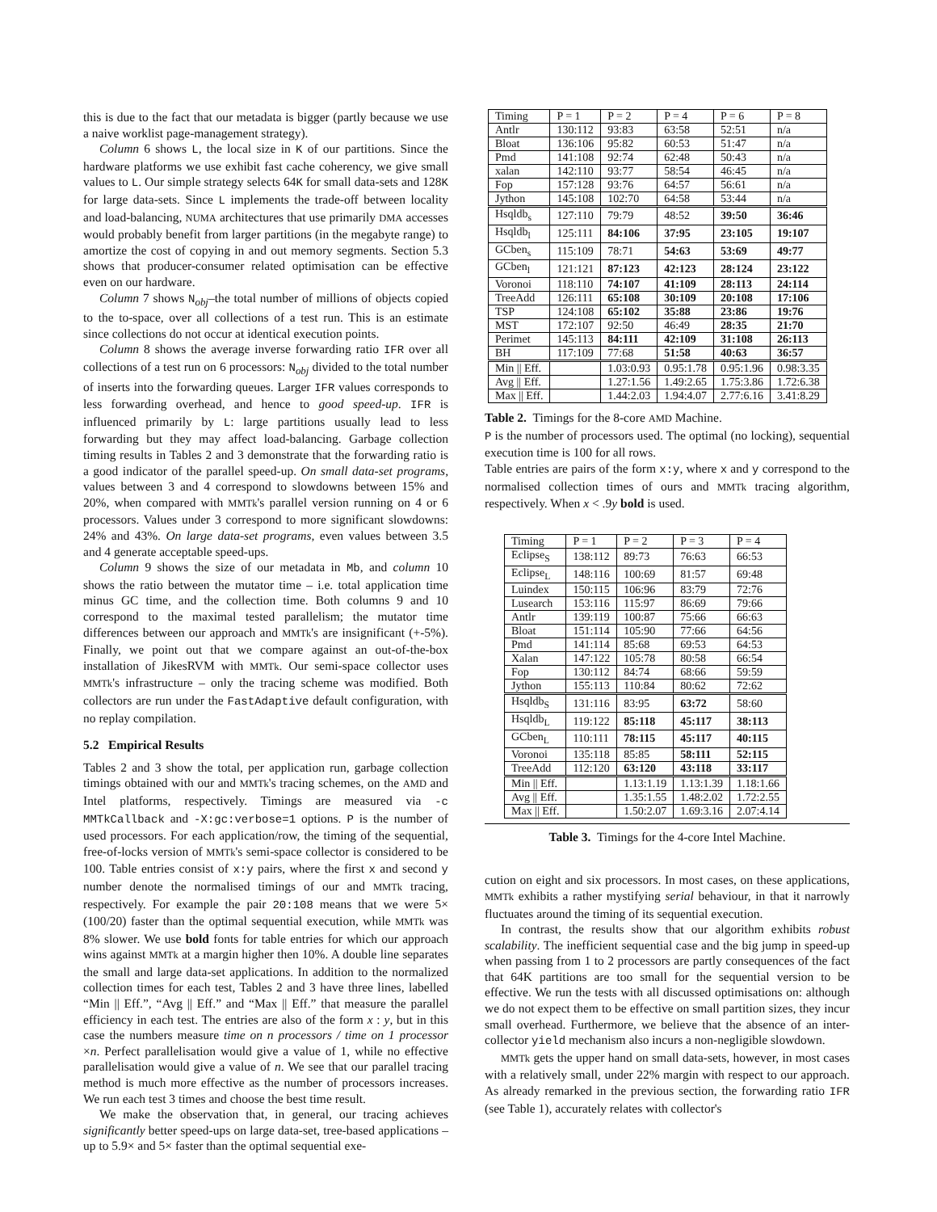this is due to the fact that our metadata is bigger (partly because we use a naive worklist page-management strategy).
Column 6 shows L, the local size in K of our partitions. Since the hardware platforms we use exhibit fast cache coherency, we give small values to L. Our simple strategy selects 64K for small data-sets and 128K for large data-sets. Since L implements the trade-off between locality and load-balancing, NUMA architectures that use primarily DMA accesses would probably benefit from larger partitions (in the megabyte range) to amortize the cost of copying in and out memory segments. Section 5.3 shows that producer-consumer related optimisation can be effective even on our hardware.
Column 7 shows N<sub>obj</sub>–the total number of millions of objects copied to the to-space, over all collections of a test run. This is an estimate since collections do not occur at identical execution points.
Column 8 shows the average inverse forwarding ratio IFR over all collections of a test run on 6 processors: N<sub>obj</sub> divided to the total number of inserts into the forwarding queues. Larger IFR values corresponds to less forwarding overhead, and hence to good speed-up. IFR is influenced primarily by L: large partitions usually lead to less forwarding but they may affect load-balancing. Garbage collection timing results in Tables 2 and 3 demonstrate that the forwarding ratio is a good indicator of the parallel speed-up. On small data-set programs, values between 3 and 4 correspond to slowdowns between 15% and 20%, when compared with MMTk's parallel version running on 4 or 6 processors. Values under 3 correspond to more significant slowdowns: 24% and 43%. On large data-set programs, even values between 3.5 and 4 generate acceptable speed-ups.
Column 9 shows the size of our metadata in Mb, and column 10 shows the ratio between the mutator time – i.e. total application time minus GC time, and the collection time. Both columns 9 and 10 correspond to the maximal tested parallelism; the mutator time differences between our approach and MMTk's are insignificant (+-5%). Finally, we point out that we compare against an out-of-the-box installation of JikesRVM with MMTk. Our semi-space collector uses MMTk's infrastructure – only the tracing scheme was modified. Both collectors are run under the FastAdaptive default configuration, with no replay compilation.
5.2 Empirical Results
Tables 2 and 3 show the total, per application run, garbage collection timings obtained with our and MMTk's tracing schemes, on the AMD and Intel platforms, respectively. Timings are measured via -c MMTkCallback and -X:gc:verbose=1 options. P is the number of used processors. For each application/row, the timing of the sequential, free-of-locks version of MMTk's semi-space collector is considered to be 100. Table entries consist of x:y pairs, where the first x and second y number denote the normalised timings of our and MMTk tracing, respectively. For example the pair 20:108 means that we were 5× (100/20) faster than the optimal sequential execution, while MMTk was 8% slower. We use bold fonts for table entries for which our approach wins against MMTk at a margin higher then 10%. A double line separates the small and large data-set applications. In addition to the normalized collection times for each test, Tables 2 and 3 have three lines, labelled “Min || Eff.”, “Avg || Eff.” and “Max || Eff.” that measure the parallel efficiency in each test. The entries are also of the form x : y, but in this case the numbers measure time on n processors / time on 1 processor ×n. Perfect parallelisation would give a value of 1, while no effective parallelisation would give a value of n. We see that our parallel tracing method is much more effective as the number of processors increases. We run each test 3 times and choose the best time result.
We make the observation that, in general, our tracing achieves significantly better speed-ups on large data-set, tree-based applications – up to 5.9× and 5× faster than the optimal sequential exe-
| Timing | P = 1 | P = 2 | P = 4 | P = 6 | P = 8 |
| Antlr | 130:112 | 93:83 | 63:58 | 52:51 | n/a |
| Bloat | 136:106 | 95:82 | 60:53 | 51:47 | n/a |
| Pmd | 141:108 | 92:74 | 62:48 | 50:43 | n/a |
| xalan | 142:110 | 93:77 | 58:54 | 46:45 | n/a |
| Fop | 157:128 | 93:76 | 64:57 | 56:61 | n/a |
| Jython | 145:108 | 102:70 | 64:58 | 53:44 | n/a |
| Hsqldb<sub>s</sub> | 127:110 | 79:79 | 48:52 | 39:50 | 36:46 |
| Hsqldb<sub>l</sub> | 125:111 | 84:106 | 37:95 | 23:105 | 19:107 |
| GCben<sub>s</sub> | 115:109 | 78:71 | 54:63 | 53:69 | 49:77 |
| GCben<sub>l</sub> | 121:121 | 87:123 | 42:123 | 28:124 | 23:122 |
| Voronoi | 118:110 | 74:107 | 41:109 | 28:113 | 24:114 |
| TreeAdd | 126:111 | 65:108 | 30:109 | 20:108 | 17:106 |
| TSP | 124:108 | 65:102 | 35:88 | 23:86 | 19:76 |
| MST | 172:107 | 92:50 | 46:49 | 28:35 | 21:70 |
| Perimet | 145:113 | 84:111 | 42:109 | 31:108 | 26:113 |
| BH | 117:109 | 77:68 | 51:58 | 40:63 | 36:57 |
| Min // Eff. | | 1.03:0.93 | 0.95:1.78 | 0.95:1.96 | 0.98:3.35 |
| Avg // Eff. | | 1.27:1.56 | 1.49:2.65 | 1.75:3.86 | 1.72:6.38 |
| Max // Eff. | | 1.44:2.03 | 1.94:4.07 | 2.77:6.16 | 3.41:8.29 |
Table 2. Timings for the 8-core AMD Machine.
P is the number of processors used. The optimal (no locking), sequential execution time is 100 for all rows.
Table entries are pairs of the form x:y, where x and y correspond to the normalised collection times of ours and MMTk tracing algorithm, respectively. When x < .9y bold is used.
| Timing | P = 1 | P = 2 | P = 3 | P = 4 |
| Eclipse<sub>S</sub> | 138:112 | 89:73 | 76:63 | 66:53 |
| Eclipse<sub>L</sub> | 148:116 | 100:69 | 81:57 | 69:48 |
| Luindex | 150:115 | 106:96 | 83:79 | 72:76 |
| Lusearch | 153:116 | 115:97 | 86:69 | 79:66 |
| Antlr | 139:119 | 100:87 | 75:66 | 66:63 |
| Bloat | 151:114 | 105:90 | 77:66 | 64:56 |
| Pmd | 141:114 | 85:68 | 69:53 | 64:53 |
| Xalan | 147:122 | 105:78 | 80:58 | 66:54 |
| Fop | 130:112 | 84:74 | 68:66 | 59:59 |
| Jython | 155:113 | 110:84 | 80:62 | 72:62 |
| Hsqldb<sub>S</sub> | 131:116 | 83:95 | 63:72 | 58:60 |
| Hsqldb<sub>L</sub> | 119:122 | 85:118 | 45:117 | 38:113 |
| GCben<sub>L</sub> | 110:111 | 78:115 | 45:117 | 40:115 |
| Voronoi | 135:118 | 85:85 | 58:111 | 52:115 |
| TreeAdd | 112:120 | 63:120 | 43:118 | 33:117 |
| Min // Eff. | | 1.13:1.19 | 1.13:1.39 | 1.18:1.66 |
| Avg // Eff. | | 1.35:1.55 | 1.48:2.02 | 1.72:2.55 |
| Max // Eff. | | 1.50:2.07 | 1.69:3.16 | 2.07:4.14 |
Table 3. Timings for the 4-core Intel Machine.
cution on eight and six processors. In most cases, on these applications, MMTk exhibits a rather mystifying serial behaviour, in that it narrowly fluctuates around the timing of its sequential execution.
In contrast, the results show that our algorithm exhibits robust scalability. The inefficient sequential case and the big jump in speed-up when passing from 1 to 2 processors are partly consequences of the fact that 64K partitions are too small for the sequential version to be effective. We run the tests with all discussed optimisations on: although we do not expect them to be effective on small partition sizes, they incur small overhead. Furthermore, we believe that the absence of an inter-collector yield mechanism also incurs a non-negligible slowdown.
MMTk gets the upper hand on small data-sets, however, in most cases with a relatively small, under 22% margin with respect to our approach. As already remarked in the previous section, the forwarding ratio IFR (see Table 1), accurately relates with collector's